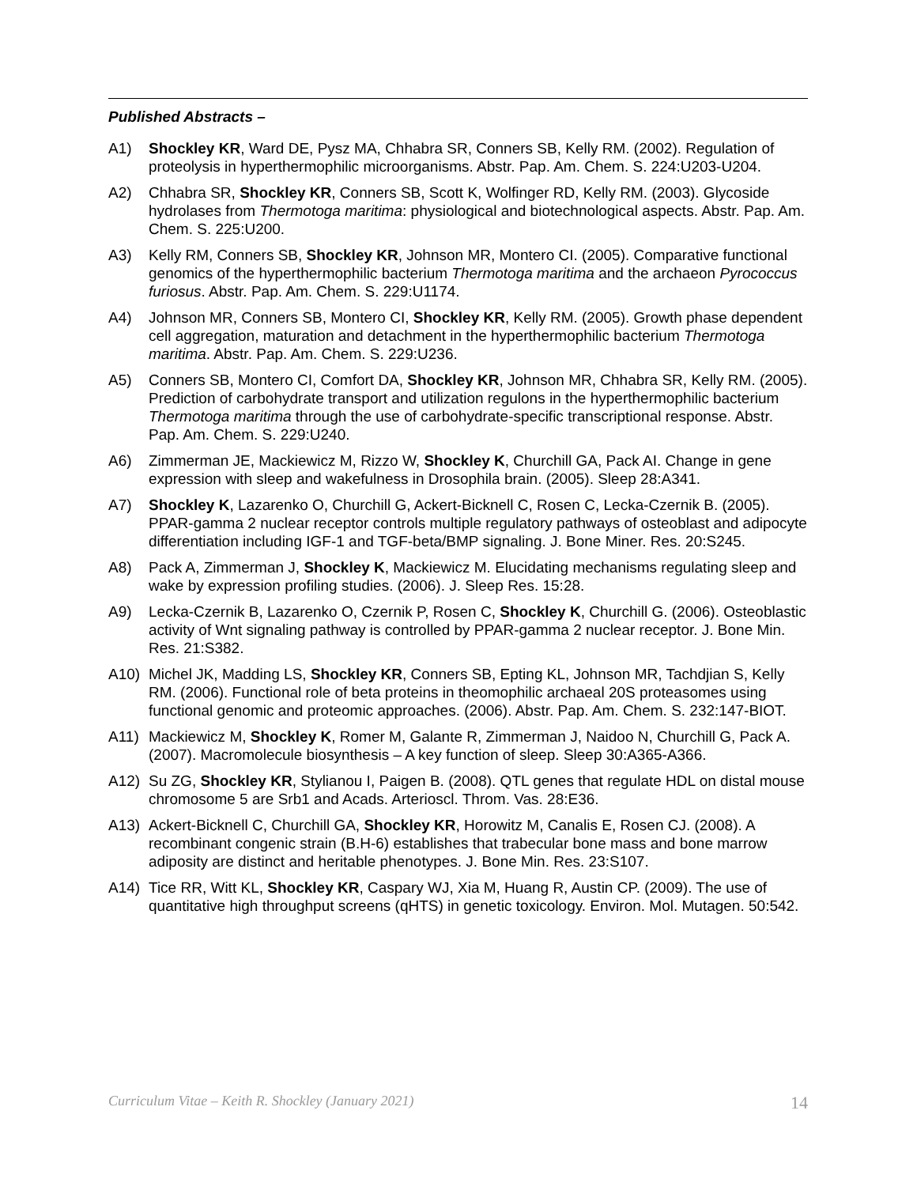Published Abstracts –
A1) Shockley KR, Ward DE, Pysz MA, Chhabra SR, Conners SB, Kelly RM. (2002). Regulation of proteolysis in hyperthermophilic microorganisms. Abstr. Pap. Am. Chem. S. 224:U203-U204.
A2) Chhabra SR, Shockley KR, Conners SB, Scott K, Wolfinger RD, Kelly RM. (2003). Glycoside hydrolases from Thermotoga maritima: physiological and biotechnological aspects. Abstr. Pap. Am. Chem. S. 225:U200.
A3) Kelly RM, Conners SB, Shockley KR, Johnson MR, Montero CI. (2005). Comparative functional genomics of the hyperthermophilic bacterium Thermotoga maritima and the archaeon Pyrococcus furiosus. Abstr. Pap. Am. Chem. S. 229:U1174.
A4) Johnson MR, Conners SB, Montero CI, Shockley KR, Kelly RM. (2005). Growth phase dependent cell aggregation, maturation and detachment in the hyperthermophilic bacterium Thermotoga maritima. Abstr. Pap. Am. Chem. S. 229:U236.
A5) Conners SB, Montero CI, Comfort DA, Shockley KR, Johnson MR, Chhabra SR, Kelly RM. (2005). Prediction of carbohydrate transport and utilization regulons in the hyperthermophilic bacterium Thermotoga maritima through the use of carbohydrate-specific transcriptional response. Abstr. Pap. Am. Chem. S. 229:U240.
A6) Zimmerman JE, Mackiewicz M, Rizzo W, Shockley K, Churchill GA, Pack AI. Change in gene expression with sleep and wakefulness in Drosophila brain. (2005). Sleep 28:A341.
A7) Shockley K, Lazarenko O, Churchill G, Ackert-Bicknell C, Rosen C, Lecka-Czernik B. (2005). PPAR-gamma 2 nuclear receptor controls multiple regulatory pathways of osteoblast and adipocyte differentiation including IGF-1 and TGF-beta/BMP signaling. J. Bone Miner. Res. 20:S245.
A8) Pack A, Zimmerman J, Shockley K, Mackiewicz M. Elucidating mechanisms regulating sleep and wake by expression profiling studies. (2006). J. Sleep Res. 15:28.
A9) Lecka-Czernik B, Lazarenko O, Czernik P, Rosen C, Shockley K, Churchill G. (2006). Osteoblastic activity of Wnt signaling pathway is controlled by PPAR-gamma 2 nuclear receptor. J. Bone Min. Res. 21:S382.
A10) Michel JK, Madding LS, Shockley KR, Conners SB, Epting KL, Johnson MR, Tachdjian S, Kelly RM. (2006). Functional role of beta proteins in theomophilic archaeal 20S proteasomes using functional genomic and proteomic approaches. (2006). Abstr. Pap. Am. Chem. S. 232:147-BIOT.
A11) Mackiewicz M, Shockley K, Romer M, Galante R, Zimmerman J, Naidoo N, Churchill G, Pack A. (2007). Macromolecule biosynthesis – A key function of sleep. Sleep 30:A365-A366.
A12) Su ZG, Shockley KR, Stylianou I, Paigen B. (2008). QTL genes that regulate HDL on distal mouse chromosome 5 are Srb1 and Acads. Arterioscl. Throm. Vas. 28:E36.
A13) Ackert-Bicknell C, Churchill GA, Shockley KR, Horowitz M, Canalis E, Rosen CJ. (2008). A recombinant congenic strain (B.H-6) establishes that trabecular bone mass and bone marrow adiposity are distinct and heritable phenotypes. J. Bone Min. Res. 23:S107.
A14) Tice RR, Witt KL, Shockley KR, Caspary WJ, Xia M, Huang R, Austin CP. (2009). The use of quantitative high throughput screens (qHTS) in genetic toxicology. Environ. Mol. Mutagen. 50:542.
Curriculum Vitae – Keith R. Shockley (January 2021) 14